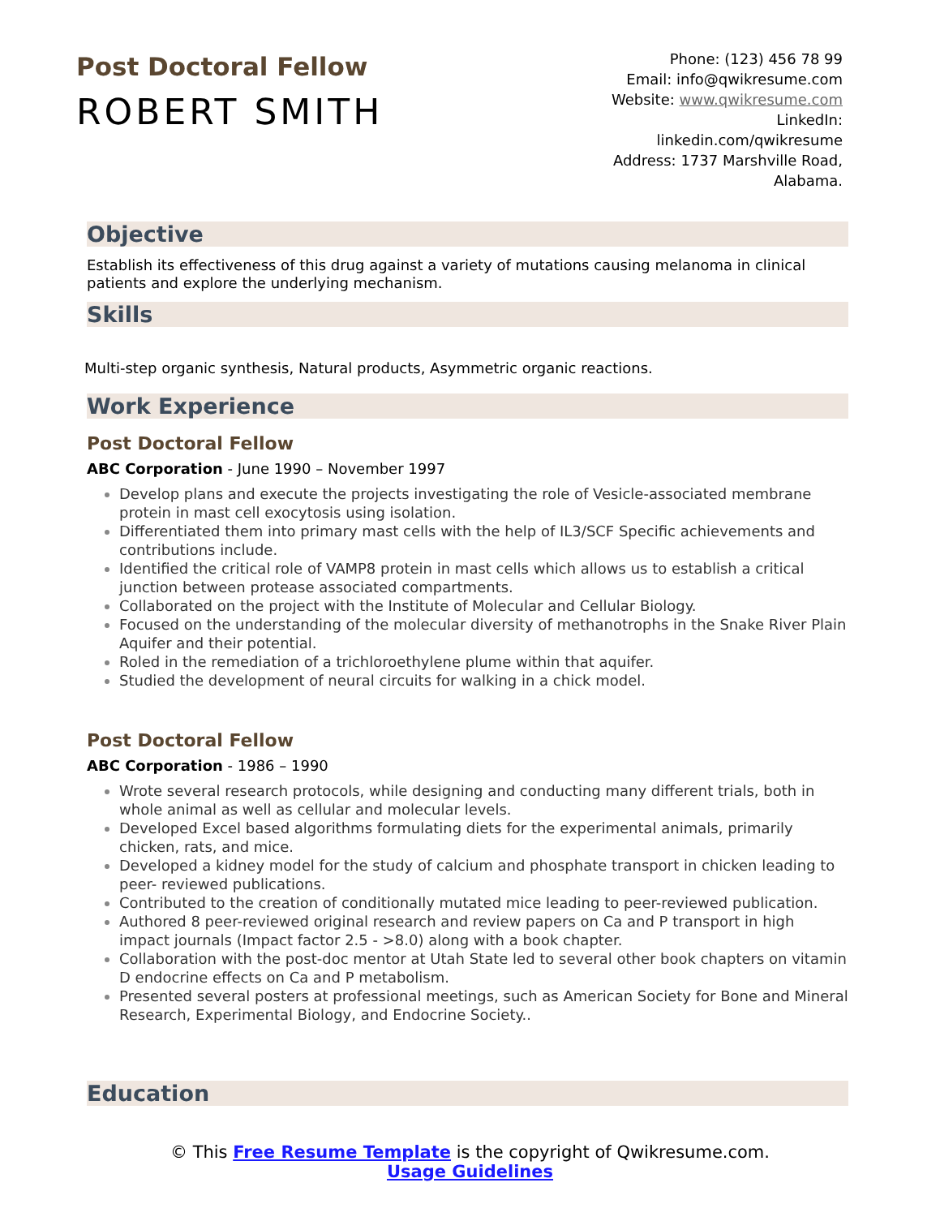Post Doctoral Fellow
ROBERT SMITH
Phone: (123) 456 78 99
Email: info@qwikresume.com
Website: www.qwikresume.com
LinkedIn:
linkedin.com/qwikresume
Address: 1737 Marshville Road, Alabama.
Objective
Establish its effectiveness of this drug against a variety of mutations causing melanoma in clinical patients and explore the underlying mechanism.
Skills
Multi-step organic synthesis, Natural products, Asymmetric organic reactions.
Work Experience
Post Doctoral Fellow
ABC Corporation - June 1990 – November 1997
Develop plans and execute the projects investigating the role of Vesicle-associated membrane protein in mast cell exocytosis using isolation.
Differentiated them into primary mast cells with the help of IL3/SCF Specific achievements and contributions include.
Identified the critical role of VAMP8 protein in mast cells which allows us to establish a critical junction between protease associated compartments.
Collaborated on the project with the Institute of Molecular and Cellular Biology.
Focused on the understanding of the molecular diversity of methanotrophs in the Snake River Plain Aquifer and their potential.
Roled in the remediation of a trichloroethylene plume within that aquifer.
Studied the development of neural circuits for walking in a chick model.
Post Doctoral Fellow
ABC Corporation - 1986 – 1990
Wrote several research protocols, while designing and conducting many different trials, both in whole animal as well as cellular and molecular levels.
Developed Excel based algorithms formulating diets for the experimental animals, primarily chicken, rats, and mice.
Developed a kidney model for the study of calcium and phosphate transport in chicken leading to peer- reviewed publications.
Contributed to the creation of conditionally mutated mice leading to peer-reviewed publication.
Authored 8 peer-reviewed original research and review papers on Ca and P transport in high impact journals (Impact factor 2.5 - >8.0) along with a book chapter.
Collaboration with the post-doc mentor at Utah State led to several other book chapters on vitamin D endocrine effects on Ca and P metabolism.
Presented several posters at professional meetings, such as American Society for Bone and Mineral Research, Experimental Biology, and Endocrine Society..
Education
© This Free Resume Template is the copyright of Qwikresume.com. Usage Guidelines